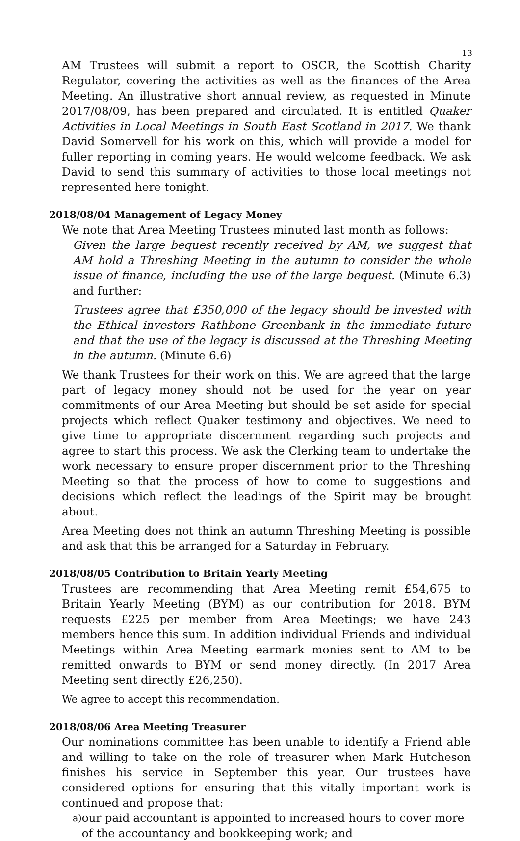13
AM Trustees will submit a report to OSCR, the Scottish Charity Regulator, covering the activities as well as the finances of the Area Meeting. An illustrative short annual review, as requested in Minute 2017/08/09, has been prepared and circulated. It is entitled Quaker Activities in Local Meetings in South East Scotland in 2017. We thank David Somervell for his work on this, which will provide a model for fuller reporting in coming years. He would welcome feedback. We ask David to send this summary of activities to those local meetings not represented here tonight.
2018/08/04 Management of Legacy Money
We note that Area Meeting Trustees minuted last month as follows:
Given the large bequest recently received by AM, we suggest that AM hold a Threshing Meeting in the autumn to consider the whole issue of finance, including the use of the large bequest. (Minute 6.3) and further:
Trustees agree that £350,000 of the legacy should be invested with the Ethical investors Rathbone Greenbank in the immediate future and that the use of the legacy is discussed at the Threshing Meeting in the autumn. (Minute 6.6)
We thank Trustees for their work on this. We are agreed that the large part of legacy money should not be used for the year on year commitments of our Area Meeting but should be set aside for special projects which reflect Quaker testimony and objectives. We need to give time to appropriate discernment regarding such projects and agree to start this process. We ask the Clerking team to undertake the work necessary to ensure proper discernment prior to the Threshing Meeting so that the process of how to come to suggestions and decisions which reflect the leadings of the Spirit may be brought about.
Area Meeting does not think an autumn Threshing Meeting is possible and ask that this be arranged for a Saturday in February.
2018/08/05 Contribution to Britain Yearly Meeting
Trustees are recommending that Area Meeting remit £54,675 to Britain Yearly Meeting (BYM) as our contribution for 2018. BYM requests £225 per member from Area Meetings; we have 243 members hence this sum. In addition individual Friends and individual Meetings within Area Meeting earmark monies sent to AM to be remitted onwards to BYM or send money directly. (In 2017 Area Meeting sent directly £26,250).
We agree to accept this recommendation.
2018/08/06 Area Meeting Treasurer
Our nominations committee has been unable to identify a Friend able and willing to take on the role of treasurer when Mark Hutcheson finishes his service in September this year. Our trustees have considered options for ensuring that this vitally important work is continued and propose that:
a) our paid accountant is appointed to increased hours to cover more of the accountancy and bookkeeping work; and